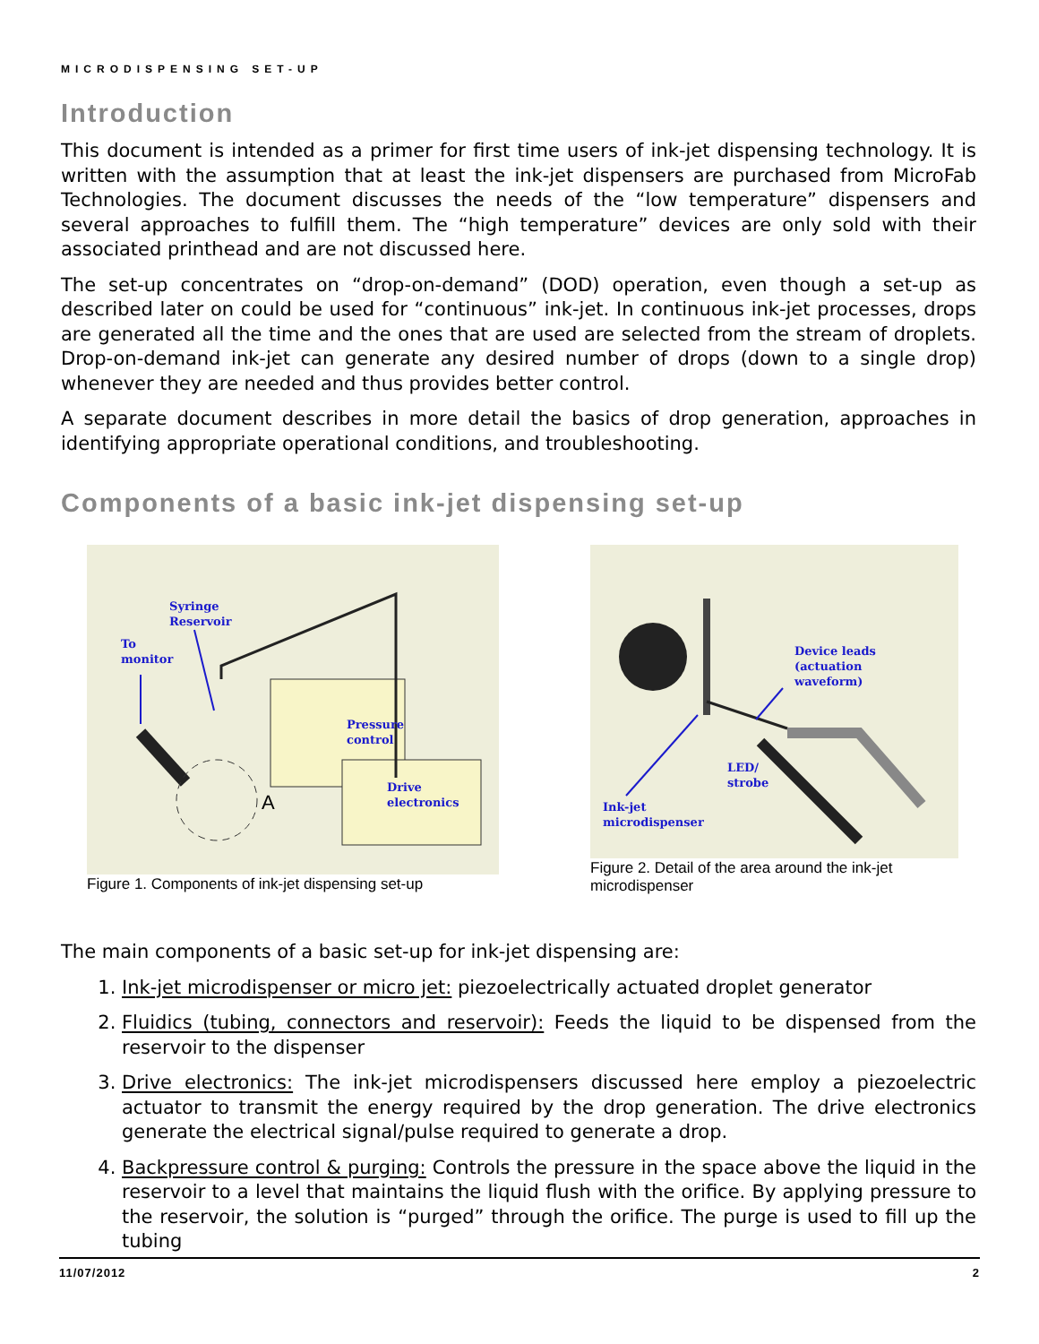MICRODISPENSING SET-UP
Introduction
This document is intended as a primer for first time users of ink-jet dispensing technology. It is written with the assumption that at least the ink-jet dispensers are purchased from MicroFab Technologies. The document discusses the needs of the “low temperature” dispensers and several approaches to fulfill them. The “high temperature” devices are only sold with their associated printhead and are not discussed here.
The set-up concentrates on “drop-on-demand” (DOD) operation, even though a set-up as described later on could be used for “continuous” ink-jet. In continuous ink-jet processes, drops are generated all the time and the ones that are used are selected from the stream of droplets. Drop-on-demand ink-jet can generate any desired number of drops (down to a single drop) whenever they are needed and thus provides better control.
A separate document describes in more detail the basics of drop generation, approaches in identifying appropriate operational conditions, and troubleshooting.
Components of a basic ink-jet dispensing set-up
A
Syringe
Reservoir
To
monitor
Pressure
control
Drive
electronics
Figure 1. Components of ink-jet dispensing set-up
Device leads
(actuation
waveform)
LED/
strobe
Ink-jet
microdispenser
Figure 2. Detail of the area around the ink-jet microdispenser
The main components of a basic set-up for ink-jet dispensing are:
1. Ink-jet microdispenser or micro jet: piezoelectrically actuated droplet generator
2. Fluidics (tubing, connectors and reservoir): Feeds the liquid to be dispensed from the reservoir to the dispenser
3. Drive electronics: The ink-jet microdispensers discussed here employ a piezoelectric actuator to transmit the energy required by the drop generation. The drive electronics generate the electrical signal/pulse required to generate a drop.
4. Backpressure control & purging: Controls the pressure in the space above the liquid in the reservoir to a level that maintains the liquid flush with the orifice. By applying pressure to the reservoir, the solution is “purged” through the orifice. The purge is used to fill up the tubing
11/07/2012 2